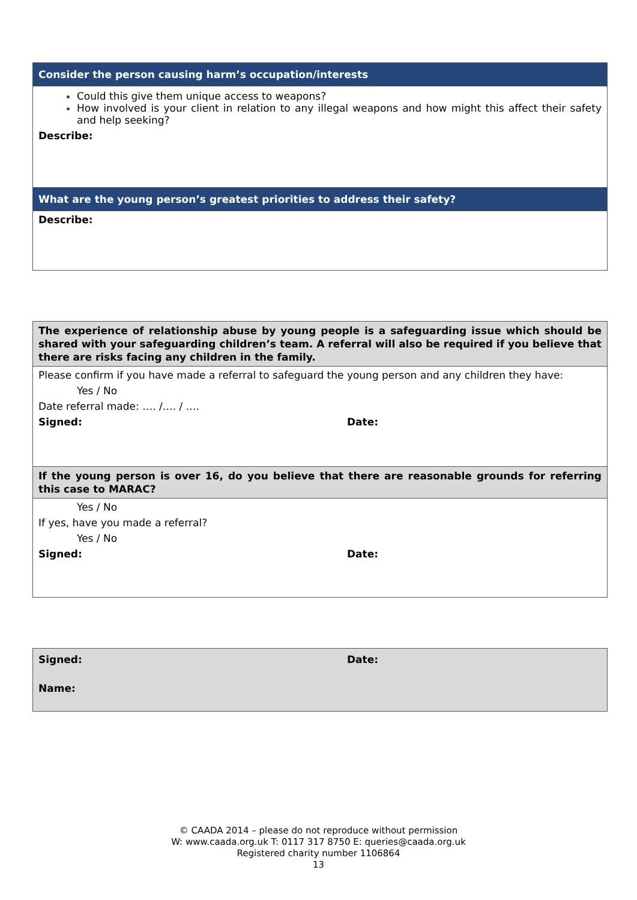| Consider the person causing harm’s occupation/interests |
| Could this give them unique access to weapons? How involved is your client in relation to any illegal weapons and how might this affect their safety and help seeking? Describe: |
| What are the young person’s greatest priorities to address their safety? |
| Describe: |
| The experience of relationship abuse by young people is a safeguarding issue which should be shared with your safeguarding children’s team. A referral will also be required if you believe that there are risks facing any children in the family. |
| Please confirm if you have made a referral to safeguard the young person and any children they have: Yes / No Date referral made: …. /…. / …. Signed: Date: |
| If the young person is over 16, do you believe that there are reasonable grounds for referring this case to MARAC? |
| Yes / No If yes, have you made a referral? Yes / No Signed: Date: |
| Signed: Date: Name: |
© CAADA 2014 – please do not reproduce without permission
W: www.caada.org.uk T: 0117 317 8750 E: queries@caada.org.uk
Registered charity number 1106864
13